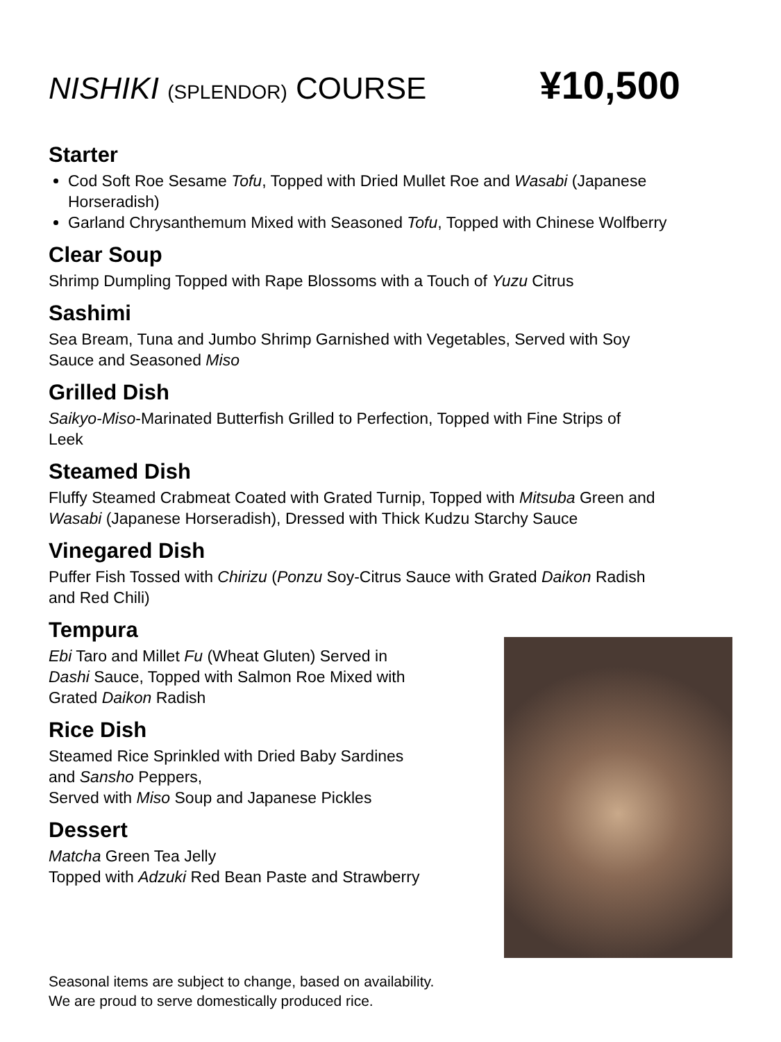NISHIKI (SPLENDOR) COURSE
¥10,500
Starter
Cod Soft Roe Sesame Tofu, Topped with Dried Mullet Roe and Wasabi (Japanese Horseradish)
Garland Chrysanthemum Mixed with Seasoned Tofu, Topped with Chinese Wolfberry
Clear Soup
Shrimp Dumpling Topped with Rape Blossoms with a Touch of Yuzu Citrus
Sashimi
Sea Bream, Tuna and Jumbo Shrimp Garnished with Vegetables, Served with Soy
Sauce and Seasoned Miso
Grilled Dish
Saikyo-Miso-Marinated Butterfish Grilled to Perfection, Topped with Fine Strips of
Leek
Steamed Dish
Fluffy Steamed Crabmeat Coated with Grated Turnip, Topped with Mitsuba Green and
Wasabi (Japanese Horseradish), Dressed with Thick Kudzu Starchy Sauce
Vinegared Dish
Puffer Fish Tossed with Chirizu (Ponzu Soy-Citrus Sauce with Grated Daikon Radish
and Red Chili)
Tempura
Ebi Taro and Millet Fu (Wheat Gluten) Served in
Dashi Sauce, Topped with Salmon Roe Mixed with
Grated Daikon Radish
Rice Dish
Steamed Rice Sprinkled with Dried Baby Sardines
and Sansho Peppers,
Served with Miso Soup and Japanese Pickles
Dessert
Matcha Green Tea Jelly
Topped with Adzuki Red Bean Paste and Strawberry
Seasonal items are subject to change, based on availability.
We are proud to serve domestically produced rice.